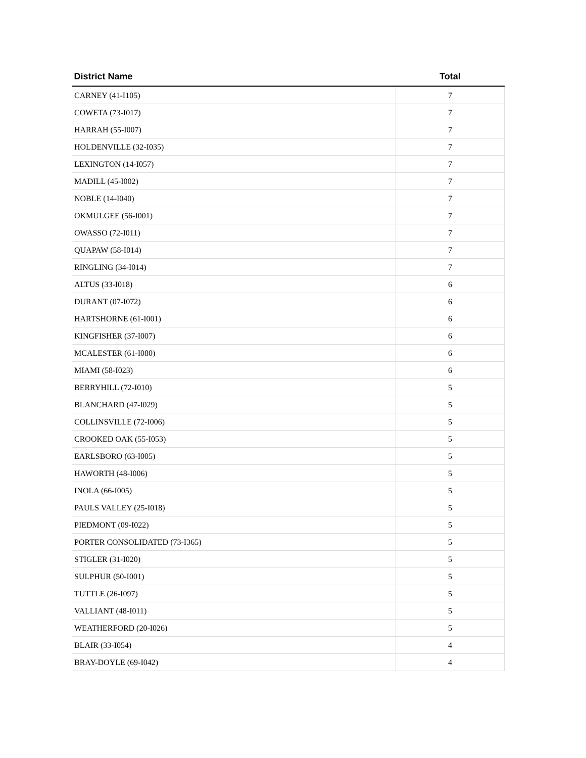| District Name | Total |
| --- | --- |
| CARNEY (41-I105) | 7 |
| COWETA (73-I017) | 7 |
| HARRAH (55-I007) | 7 |
| HOLDENVILLE (32-I035) | 7 |
| LEXINGTON (14-I057) | 7 |
| MADILL (45-I002) | 7 |
| NOBLE (14-I040) | 7 |
| OKMULGEE (56-I001) | 7 |
| OWASSO (72-I011) | 7 |
| QUAPAW (58-I014) | 7 |
| RINGLING (34-I014) | 7 |
| ALTUS (33-I018) | 6 |
| DURANT (07-I072) | 6 |
| HARTSHORNE (61-I001) | 6 |
| KINGFISHER (37-I007) | 6 |
| MCALESTER (61-I080) | 6 |
| MIAMI (58-I023) | 6 |
| BERRYHILL (72-I010) | 5 |
| BLANCHARD (47-I029) | 5 |
| COLLINSVILLE (72-I006) | 5 |
| CROOKED OAK (55-I053) | 5 |
| EARLSBORO (63-I005) | 5 |
| HAWORTH (48-I006) | 5 |
| INOLA (66-I005) | 5 |
| PAULS VALLEY (25-I018) | 5 |
| PIEDMONT (09-I022) | 5 |
| PORTER CONSOLIDATED (73-I365) | 5 |
| STIGLER (31-I020) | 5 |
| SULPHUR (50-I001) | 5 |
| TUTTLE (26-I097) | 5 |
| VALLIANT (48-I011) | 5 |
| WEATHERFORD (20-I026) | 5 |
| BLAIR (33-I054) | 4 |
| BRAY-DOYLE (69-I042) | 4 |